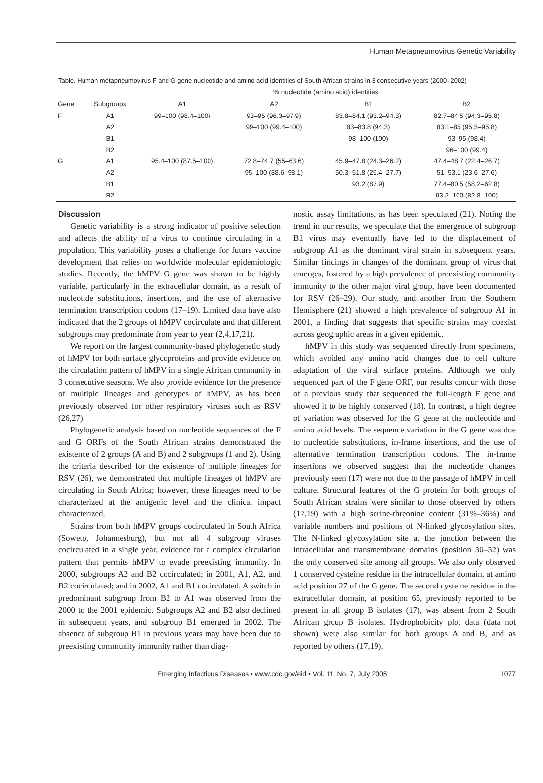Human Metapneumovirus Genetic Variability
Table. Human metapneumovirus F and G gene nucleotide and amino acid identities of South African strains in 3 consecutive years (2000–2002)
| | | % nucleotide (amino acid) identities | | | |
| --- | --- | --- | --- | --- | --- |
| Gene | Subgroups | A1 | A2 | B1 | B2 |
| F | A1 | 99–100 (98.4–100) | 93–95 (96.3–97.9) | 83.8–84.1 (93.2–94.3) | 82.7–84.5 (94.3–95.8) |
| | A2 | | 99–100 (99.4–100) | 83–83.8 (94.3) | 83.1–85 (95.3–95.8) |
| | B1 | | | 98–100 (100) | 93–95 (98.4) |
| | B2 | | | | 96–100 (99.4) |
| G | A1 | 95.4–100 (87.5–100) | 72.8–74.7 (55–63.6) | 45.9–47.8 (24.3–26.2) | 47.4–48.7 (22.4–26.7) |
| | A2 | | 95–100 (88.6–98.1) | 50.3–51.8 (25.4–27.7) | 51–53.1 (23.6–27.6) |
| | B1 | | | 93.2 (87.9) | 77.4–80.5 (58.2–62.8) |
| | B2 | | | | 93.2–100 (82.8–100) |
Discussion
Genetic variability is a strong indicator of positive selection and affects the ability of a virus to continue circulating in a population. This variability poses a challenge for future vaccine development that relies on worldwide molecular epidemiologic studies. Recently, the hMPV G gene was shown to be highly variable, particularly in the extracellular domain, as a result of nucleotide substitutions, insertions, and the use of alternative termination transcription codons (17–19). Limited data have also indicated that the 2 groups of hMPV cocirculate and that different subgroups may predominate from year to year (2,4,17,21).
We report on the largest community-based phylogenetic study of hMPV for both surface glycoproteins and provide evidence on the circulation pattern of hMPV in a single African community in 3 consecutive seasons. We also provide evidence for the presence of multiple lineages and genotypes of hMPV, as has been previously observed for other respiratory viruses such as RSV (26,27).
Phylogenetic analysis based on nucleotide sequences of the F and G ORFs of the South African strains demonstrated the existence of 2 groups (A and B) and 2 subgroups (1 and 2). Using the criteria described for the existence of multiple lineages for RSV (26), we demonstrated that multiple lineages of hMPV are circulating in South Africa; however, these lineages need to be characterized at the antigenic level and the clinical impact characterized.
Strains from both hMPV groups cocirculated in South Africa (Soweto, Johannesburg), but not all 4 subgroup viruses cocirculated in a single year, evidence for a complex circulation pattern that permits hMPV to evade preexisting immunity. In 2000, subgroups A2 and B2 cocirculated; in 2001, A1, A2, and B2 cocirculated; and in 2002, A1 and B1 cocirculated. A switch in predominant subgroup from B2 to A1 was observed from the 2000 to the 2001 epidemic. Subgroups A2 and B2 also declined in subsequent years, and subgroup B1 emerged in 2002. The absence of subgroup B1 in previous years may have been due to preexisting community immunity rather than diag-
nostic assay limitations, as has been speculated (21). Noting the trend in our results, we speculate that the emergence of subgroup B1 virus may eventually have led to the displacement of subgroup A1 as the dominant viral strain in subsequent years. Similar findings in changes of the dominant group of virus that emerges, fostered by a high prevalence of preexisting community immunity to the other major viral group, have been documented for RSV (26–29). Our study, and another from the Southern Hemisphere (21) showed a high prevalence of subgroup A1 in 2001, a finding that suggests that specific strains may coexist across geographic areas in a given epidemic.
hMPV in this study was sequenced directly from specimens, which avoided any amino acid changes due to cell culture adaptation of the viral surface proteins. Although we only sequenced part of the F gene ORF, our results concur with those of a previous study that sequenced the full-length F gene and showed it to be highly conserved (18). In contrast, a high degree of variation was observed for the G gene at the nucleotide and amino acid levels. The sequence variation in the G gene was due to nucleotide substitutions, in-frame insertions, and the use of alternative termination transcription codons. The in-frame insertions we observed suggest that the nucleotide changes previously seen (17) were not due to the passage of hMPV in cell culture. Structural features of the G protein for both groups of South African strains were similar to those observed by others (17,19) with a high serine-threonine content (31%–36%) and variable numbers and positions of N-linked glycosylation sites. The N-linked glycosylation site at the junction between the intracellular and transmembrane domains (position 30–32) was the only conserved site among all groups. We also only observed 1 conserved cysteine residue in the intracellular domain, at amino acid position 27 of the G gene. The second cysteine residue in the extracellular domain, at position 65, previously reported to be present in all group B isolates (17), was absent from 2 South African group B isolates. Hydrophobicity plot data (data not shown) were also similar for both groups A and B, and as reported by others (17,19).
Emerging Infectious Diseases • www.cdc.gov/eid • Vol. 11, No. 7, July 2005 1077